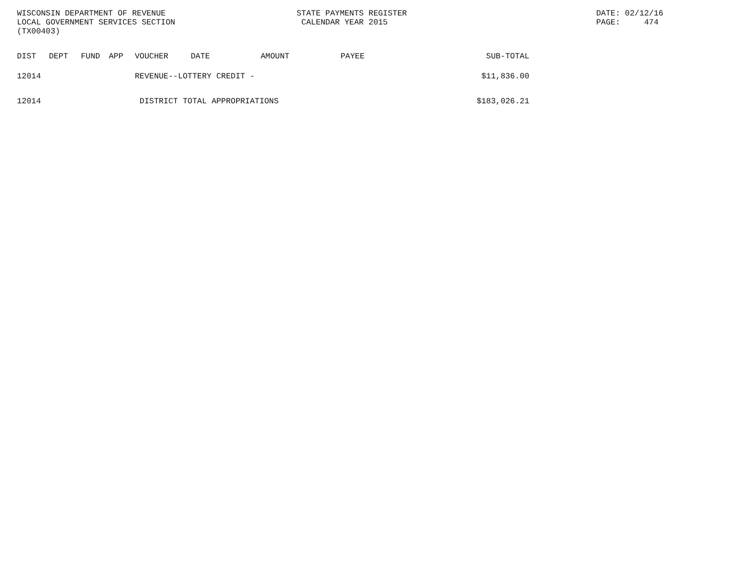WISCONSIN DEPARTMENT OF REVENUE LOCAL GOVERNMENT SERVICES SECTION (TX00403)
STATE PAYMENTS REGISTER CALENDAR YEAR 2015
DATE: 02/12/16 PAGE: 474
| DIST | DEPT | FUND | APP | VOUCHER | DATE | AMOUNT | PAYEE | SUB-TOTAL |
| --- | --- | --- | --- | --- | --- | --- | --- | --- |
| 12014 | | | | REVENUE--LOTTERY CREDIT - | | | | $11,836.00 |
| 12014 | | | | DISTRICT TOTAL APPROPRIATIONS | | | | $183,026.21 |